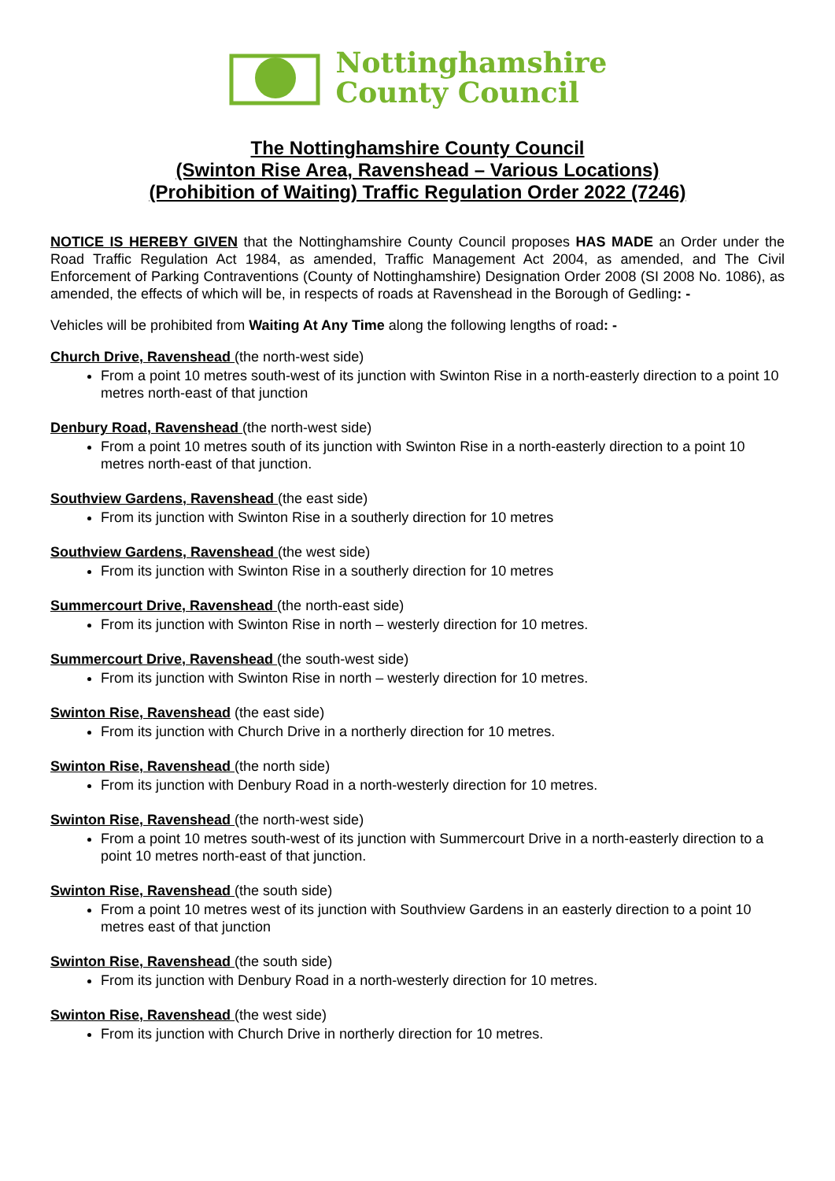Nottinghamshire
County Council
The Nottinghamshire County Council
(Swinton Rise Area, Ravenshead – Various Locations)
(Prohibition of Waiting) Traffic Regulation Order 2022 (7246)
NOTICE IS HEREBY GIVEN that the Nottinghamshire County Council proposes HAS MADE an Order under the Road Traffic Regulation Act 1984, as amended, Traffic Management Act 2004, as amended, and The Civil Enforcement of Parking Contraventions (County of Nottinghamshire) Designation Order 2008 (SI 2008 No. 1086), as amended, the effects of which will be, in respects of roads at Ravenshead in the Borough of Gedling: -
Vehicles will be prohibited from Waiting At Any Time along the following lengths of road: -
Church Drive, Ravenshead (the north-west side)
From a point 10 metres south-west of its junction with Swinton Rise in a north-easterly direction to a point 10 metres north-east of that junction
Denbury Road, Ravenshead (the north-west side)
From a point 10 metres south of its junction with Swinton Rise in a north-easterly direction to a point 10 metres north-east of that junction.
Southview Gardens, Ravenshead (the east side)
From its junction with Swinton Rise in a southerly direction for 10 metres
Southview Gardens, Ravenshead (the west side)
From its junction with Swinton Rise in a southerly direction for 10 metres
Summercourt Drive, Ravenshead (the north-east side)
From its junction with Swinton Rise in north – westerly direction for 10 metres.
Summercourt Drive, Ravenshead (the south-west side)
From its junction with Swinton Rise in north – westerly direction for 10 metres.
Swinton Rise, Ravenshead (the east side)
From its junction with Church Drive in a northerly direction for 10 metres.
Swinton Rise, Ravenshead (the north side)
From its junction with Denbury Road in a north-westerly direction for 10 metres.
Swinton Rise, Ravenshead (the north-west side)
From a point 10 metres south-west of its junction with Summercourt Drive in a north-easterly direction to a point 10 metres north-east of that junction.
Swinton Rise, Ravenshead (the south side)
From a point 10 metres west of its junction with Southview Gardens in an easterly direction to a point 10 metres east of that junction
Swinton Rise, Ravenshead (the south side)
From its junction with Denbury Road in a north-westerly direction for 10 metres.
Swinton Rise, Ravenshead (the west side)
From its junction with Church Drive in northerly direction for 10 metres.